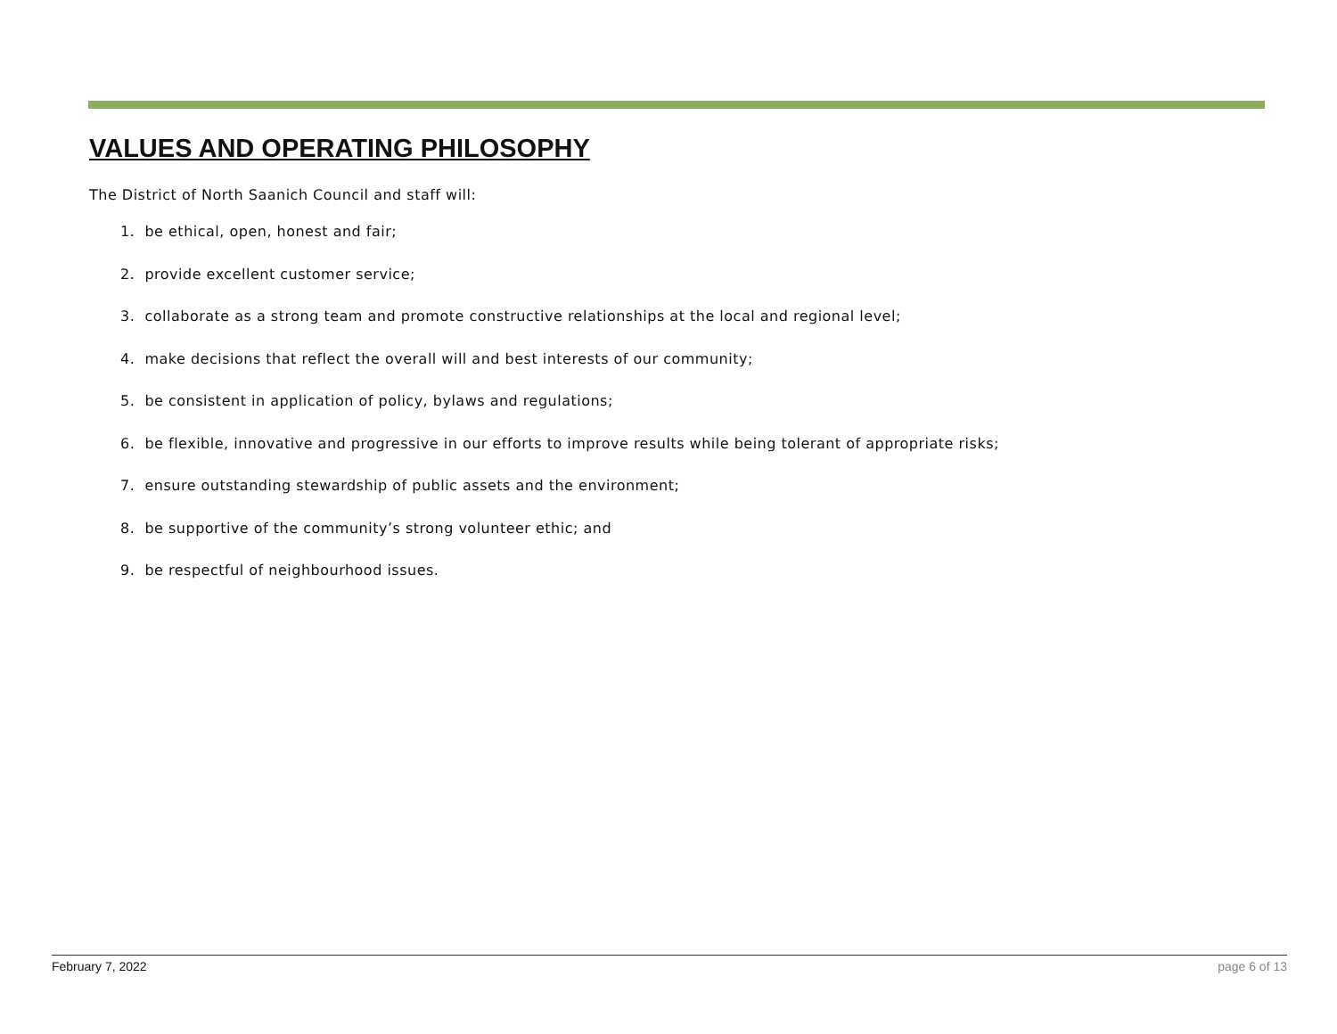VALUES AND OPERATING PHILOSOPHY
The District of North Saanich Council and staff will:
1. be ethical, open, honest and fair;
2. provide excellent customer service;
3. collaborate as a strong team and promote constructive relationships at the local and regional level;
4. make decisions that reflect the overall will and best interests of our community;
5. be consistent in application of policy, bylaws and regulations;
6. be flexible, innovative and progressive in our efforts to improve results while being tolerant of appropriate risks;
7. ensure outstanding stewardship of public assets and the environment;
8. be supportive of the community’s strong volunteer ethic; and
9. be respectful of neighbourhood issues.
February 7, 2022 page 6 of 13